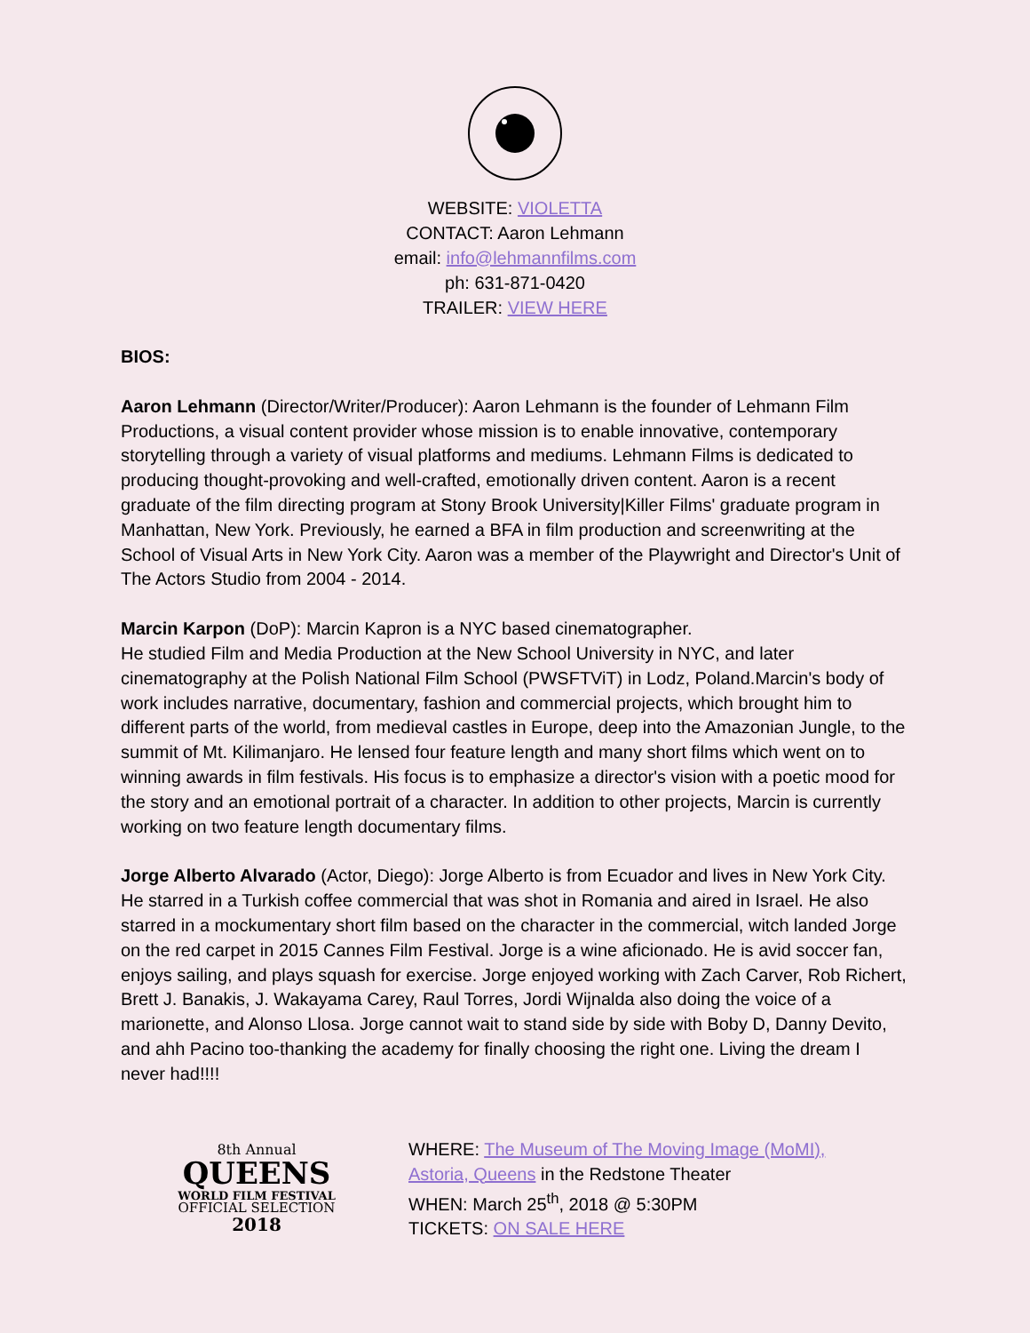WEBSITE: VIOLETTA
CONTACT: Aaron Lehmann
email: info@lehmannfilms.com
ph: 631-871-0420
TRAILER: VIEW HERE
BIOS:
Aaron Lehmann (Director/Writer/Producer): Aaron Lehmann is the founder of Lehmann Film Productions, a visual content provider whose mission is to enable innovative, contemporary storytelling through a variety of visual platforms and mediums. Lehmann Films is dedicated to producing thought-provoking and well-crafted, emotionally driven content. Aaron is a recent graduate of the film directing program at Stony Brook University|Killer Films' graduate program in Manhattan, New York. Previously, he earned a BFA in film production and screenwriting at the School of Visual Arts in New York City. Aaron was a member of the Playwright and Director's Unit of The Actors Studio from 2004 - 2014.
Marcin Karpon (DoP): Marcin Kapron is a NYC based cinematographer.
He studied Film and Media Production at the New School University in NYC, and later cinematography at the Polish National Film School (PWSFTViT) in Lodz, Poland.Marcin's body of work includes narrative, documentary, fashion and commercial projects, which brought him to different parts of the world, from medieval castles in Europe, deep into the Amazonian Jungle, to the summit of Mt. Kilimanjaro. He lensed four feature length and many short films which went on to winning awards in film festivals. His focus is to emphasize a director's vision with a poetic mood for the story and an emotional portrait of a character. In addition to other projects, Marcin is currently working on two feature length documentary films.
Jorge Alberto Alvarado (Actor, Diego): Jorge Alberto is from Ecuador and lives in New York City. He starred in a Turkish coffee commercial that was shot in Romania and aired in Israel. He also starred in a mockumentary short film based on the character in the commercial, witch landed Jorge on the red carpet in 2015 Cannes Film Festival. Jorge is a wine aficionado. He is avid soccer fan, enjoys sailing, and plays squash for exercise. Jorge enjoyed working with Zach Carver, Rob Richert, Brett J. Banakis, J. Wakayama Carey, Raul Torres, Jordi Wijnalda also doing the voice of a marionette, and Alonso Llosa. Jorge cannot wait to stand side by side with Boby D, Danny Devito, and ahh Pacino too-thanking the academy for finally choosing the right one. Living the dream I never had!!!!
8th Annual
QUEENS
WORLD FILM FESTIVAL
OFFICIAL SELECTION
2018
WHERE: The Museum of The Moving Image (MoMI),
Astoria, Queens in the Redstone Theater
WHEN: March 25<sup>th</sup>, 2018 @ 5:30PM
TICKETS: ON SALE HERE